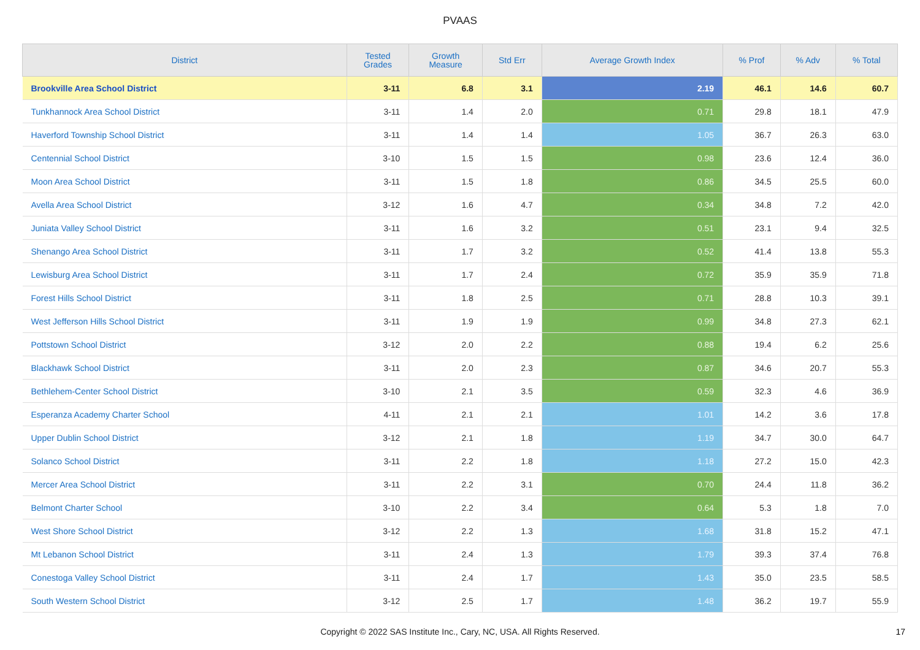PVAAS
| District | Tested Grades | Growth Measure | Std Err | Average Growth Index | % Prof | % Adv | % Total |
| --- | --- | --- | --- | --- | --- | --- | --- |
| Brookville Area School District | 3-11 | 6.8 | 3.1 | 2.19 | 46.1 | 14.6 | 60.7 |
| Tunkhannock Area School District | 3-11 | 1.4 | 2.0 | 0.71 | 29.8 | 18.1 | 47.9 |
| Haverford Township School District | 3-11 | 1.4 | 1.4 | 1.05 | 36.7 | 26.3 | 63.0 |
| Centennial School District | 3-10 | 1.5 | 1.5 | 0.98 | 23.6 | 12.4 | 36.0 |
| Moon Area School District | 3-11 | 1.5 | 1.8 | 0.86 | 34.5 | 25.5 | 60.0 |
| Avella Area School District | 3-12 | 1.6 | 4.7 | 0.34 | 34.8 | 7.2 | 42.0 |
| Juniata Valley School District | 3-11 | 1.6 | 3.2 | 0.51 | 23.1 | 9.4 | 32.5 |
| Shenango Area School District | 3-11 | 1.7 | 3.2 | 0.52 | 41.4 | 13.8 | 55.3 |
| Lewisburg Area School District | 3-11 | 1.7 | 2.4 | 0.72 | 35.9 | 35.9 | 71.8 |
| Forest Hills School District | 3-11 | 1.8 | 2.5 | 0.71 | 28.8 | 10.3 | 39.1 |
| West Jefferson Hills School District | 3-11 | 1.9 | 1.9 | 0.99 | 34.8 | 27.3 | 62.1 |
| Pottstown School District | 3-12 | 2.0 | 2.2 | 0.88 | 19.4 | 6.2 | 25.6 |
| Blackhawk School District | 3-11 | 2.0 | 2.3 | 0.87 | 34.6 | 20.7 | 55.3 |
| Bethlehem-Center School District | 3-10 | 2.1 | 3.5 | 0.59 | 32.3 | 4.6 | 36.9 |
| Esperanza Academy Charter School | 4-11 | 2.1 | 2.1 | 1.01 | 14.2 | 3.6 | 17.8 |
| Upper Dublin School District | 3-12 | 2.1 | 1.8 | 1.19 | 34.7 | 30.0 | 64.7 |
| Solanco School District | 3-11 | 2.2 | 1.8 | 1.18 | 27.2 | 15.0 | 42.3 |
| Mercer Area School District | 3-11 | 2.2 | 3.1 | 0.70 | 24.4 | 11.8 | 36.2 |
| Belmont Charter School | 3-10 | 2.2 | 3.4 | 0.64 | 5.3 | 1.8 | 7.0 |
| West Shore School District | 3-12 | 2.2 | 1.3 | 1.68 | 31.8 | 15.2 | 47.1 |
| Mt Lebanon School District | 3-11 | 2.4 | 1.3 | 1.79 | 39.3 | 37.4 | 76.8 |
| Conestoga Valley School District | 3-11 | 2.4 | 1.7 | 1.43 | 35.0 | 23.5 | 58.5 |
| South Western School District | 3-12 | 2.5 | 1.7 | 1.48 | 36.2 | 19.7 | 55.9 |
Copyright © 2022 SAS Institute Inc., Cary, NC, USA. All Rights Reserved.
17